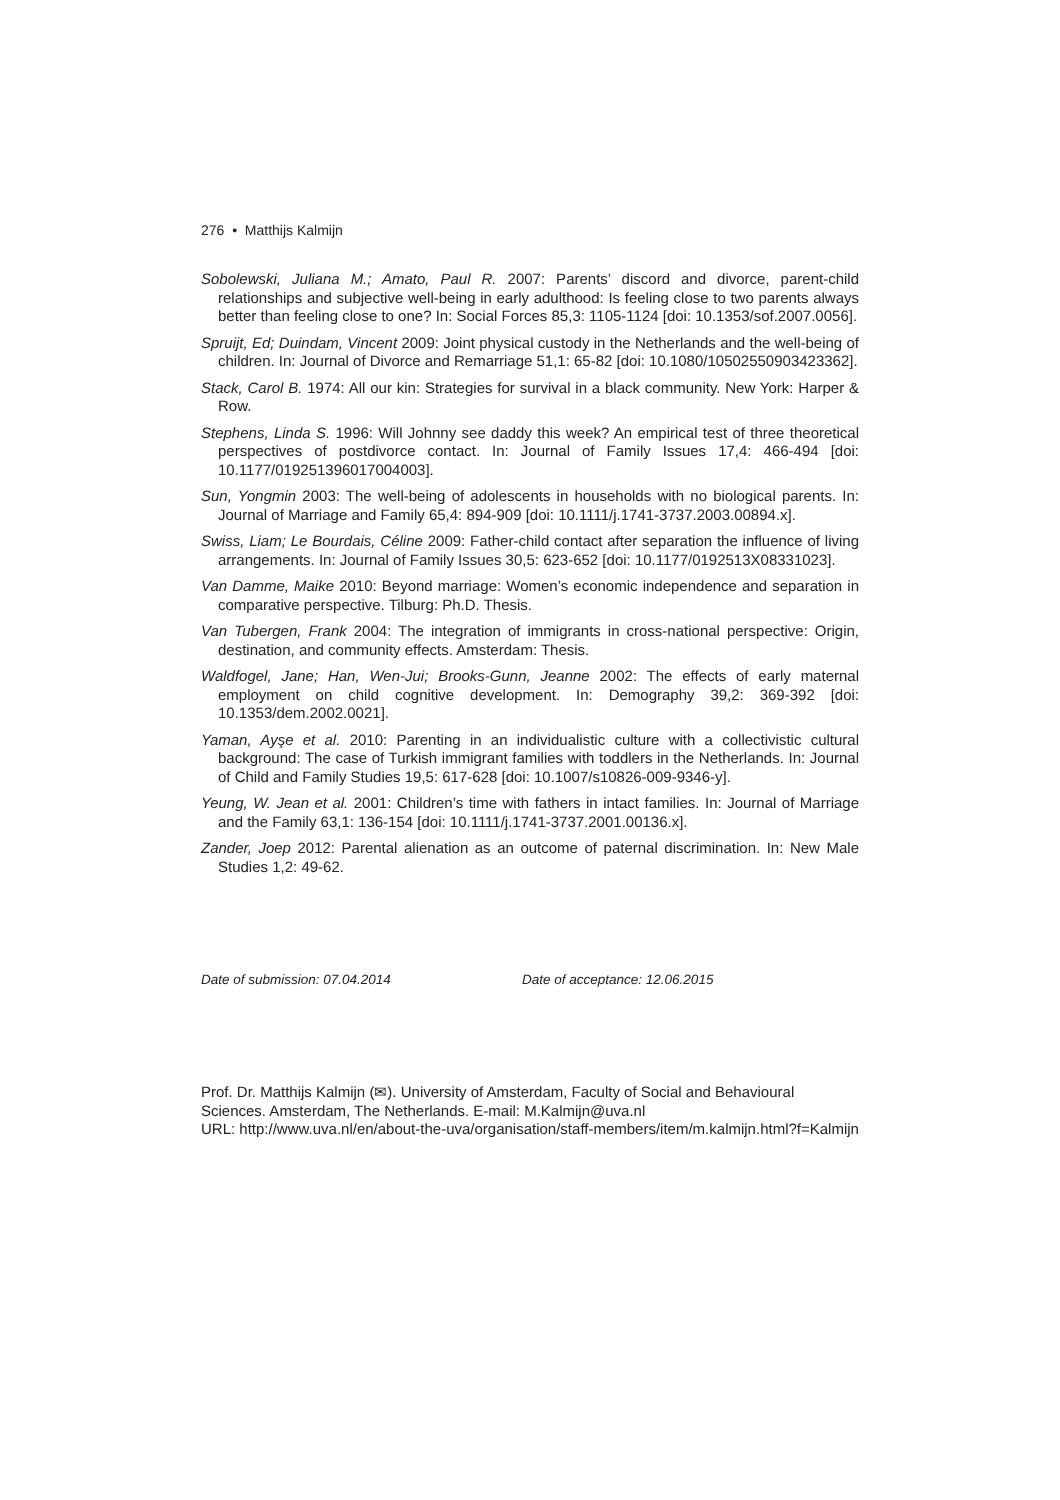276 • Matthijs Kalmijn
Sobolewski, Juliana M.; Amato, Paul R. 2007: Parents’ discord and divorce, parent-child relationships and subjective well-being in early adulthood: Is feeling close to two parents always better than feeling close to one? In: Social Forces 85,3: 1105-1124 [doi: 10.1353/sof.2007.0056].
Spruijt, Ed; Duindam, Vincent 2009: Joint physical custody in the Netherlands and the well-being of children. In: Journal of Divorce and Remarriage 51,1: 65-82 [doi: 10.1080/10502550903423362].
Stack, Carol B. 1974: All our kin: Strategies for survival in a black community. New York: Harper & Row.
Stephens, Linda S. 1996: Will Johnny see daddy this week? An empirical test of three theoretical perspectives of postdivorce contact. In: Journal of Family Issues 17,4: 466-494 [doi: 10.1177/019251396017004003].
Sun, Yongmin 2003: The well-being of adolescents in households with no biological parents. In: Journal of Marriage and Family 65,4: 894-909 [doi: 10.1111/j.1741-3737.2003.00894.x].
Swiss, Liam; Le Bourdais, Céline 2009: Father-child contact after separation the influence of living arrangements. In: Journal of Family Issues 30,5: 623-652 [doi: 10.1177/0192513X08331023].
Van Damme, Maike 2010: Beyond marriage: Women’s economic independence and separation in comparative perspective. Tilburg: Ph.D. Thesis.
Van Tubergen, Frank 2004: The integration of immigrants in cross-national perspective: Origin, destination, and community effects. Amsterdam: Thesis.
Waldfogel, Jane; Han, Wen-Jui; Brooks-Gunn, Jeanne 2002: The effects of early maternal employment on child cognitive development. In: Demography 39,2: 369-392 [doi: 10.1353/dem.2002.0021].
Yaman, Ayşe et al. 2010: Parenting in an individualistic culture with a collectivistic cultural background: The case of Turkish immigrant families with toddlers in the Netherlands. In: Journal of Child and Family Studies 19,5: 617-628 [doi: 10.1007/s10826-009-9346-y].
Yeung, W. Jean et al. 2001: Children’s time with fathers in intact families. In: Journal of Marriage and the Family 63,1: 136-154 [doi: 10.1111/j.1741-3737.2001.00136.x].
Zander, Joep 2012: Parental alienation as an outcome of paternal discrimination. In: New Male Studies 1,2: 49-62.
Date of submission: 07.04.2014 Date of acceptance: 12.06.2015
Prof. Dr. Matthijs Kalmijn (✉). University of Amsterdam, Faculty of Social and Behavioural Sciences. Amsterdam, The Netherlands. E-mail: M.Kalmijn@uva.nl
URL: http://www.uva.nl/en/about-the-uva/organisation/staff-members/item/m.kalmijn.html?f=Kalmijn